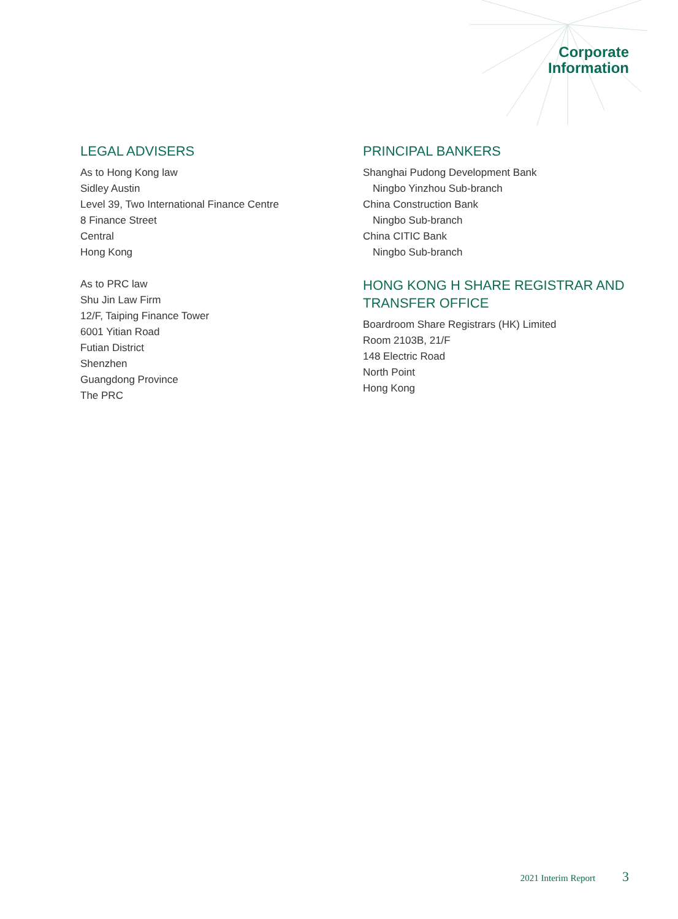Corporate
Information
LEGAL ADVISERS
As to Hong Kong law
Sidley Austin
Level 39, Two International Finance Centre
8 Finance Street
Central
Hong Kong
As to PRC law
Shu Jin Law Firm
12/F, Taiping Finance Tower
6001 Yitian Road
Futian District
Shenzhen
Guangdong Province
The PRC
PRINCIPAL BANKERS
Shanghai Pudong Development Bank
Ningbo Yinzhou Sub-branch
China Construction Bank
Ningbo Sub-branch
China CITIC Bank
Ningbo Sub-branch
HONG KONG H SHARE REGISTRAR AND TRANSFER OFFICE
Boardroom Share Registrars (HK) Limited
Room 2103B, 21/F
148 Electric Road
North Point
Hong Kong
2021 Interim Report 3